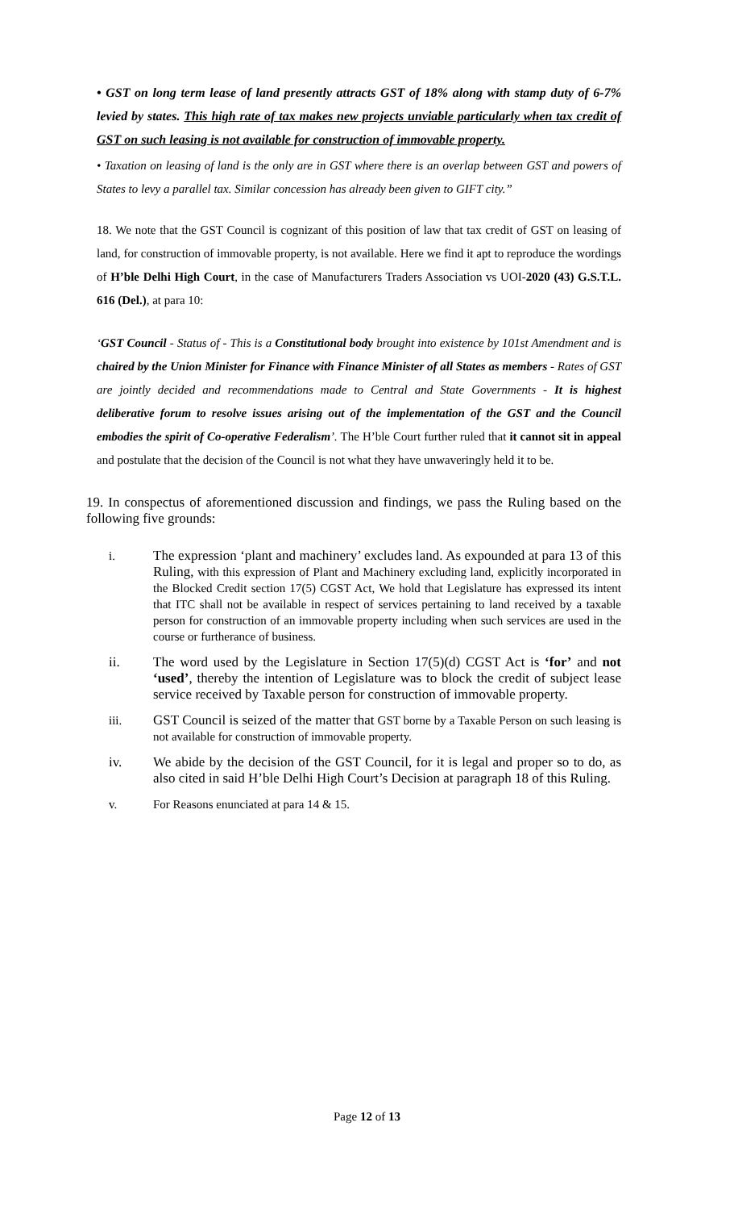• GST on long term lease of land presently attracts GST of 18% along with stamp duty of 6-7% levied by states. This high rate of tax makes new projects unviable particularly when tax credit of GST on such leasing is not available for construction of immovable property.
• Taxation on leasing of land is the only are in GST where there is an overlap between GST and powers of States to levy a parallel tax. Similar concession has already been given to GIFT city.”
18. We note that the GST Council is cognizant of this position of law that tax credit of GST on leasing of land, for construction of immovable property, is not available. Here we find it apt to reproduce the wordings of H’ble Delhi High Court, in the case of Manufacturers Traders Association vs UOI-2020 (43) G.S.T.L. 616 (Del.), at para 10:
‘GST Council - Status of - This is a Constitutional body brought into existence by 101st Amendment and is chaired by the Union Minister for Finance with Finance Minister of all States as members - Rates of GST are jointly decided and recommendations made to Central and State Governments - It is highest deliberative forum to resolve issues arising out of the implementation of the GST and the Council embodies the spirit of Co-operative Federalism’. The H’ble Court further ruled that it cannot sit in appeal and postulate that the decision of the Council is not what they have unwaveringly held it to be.
19. In conspectus of aforementioned discussion and findings, we pass the Ruling based on the following five grounds:
i. The expression ‘plant and machinery’ excludes land. As expounded at para 13 of this Ruling, with this expression of Plant and Machinery excluding land, explicitly incorporated in the Blocked Credit section 17(5) CGST Act, We hold that Legislature has expressed its intent that ITC shall not be available in respect of services pertaining to land received by a taxable person for construction of an immovable property including when such services are used in the course or furtherance of business.
ii. The word used by the Legislature in Section 17(5)(d) CGST Act is ‘for’ and not ‘used’, thereby the intention of Legislature was to block the credit of subject lease service received by Taxable person for construction of immovable property.
iii. GST Council is seized of the matter that GST borne by a Taxable Person on such leasing is not available for construction of immovable property.
iv. We abide by the decision of the GST Council, for it is legal and proper so to do, as also cited in said H’ble Delhi High Court’s Decision at paragraph 18 of this Ruling.
v. For Reasons enunciated at para 14 & 15.
Page 12 of 13